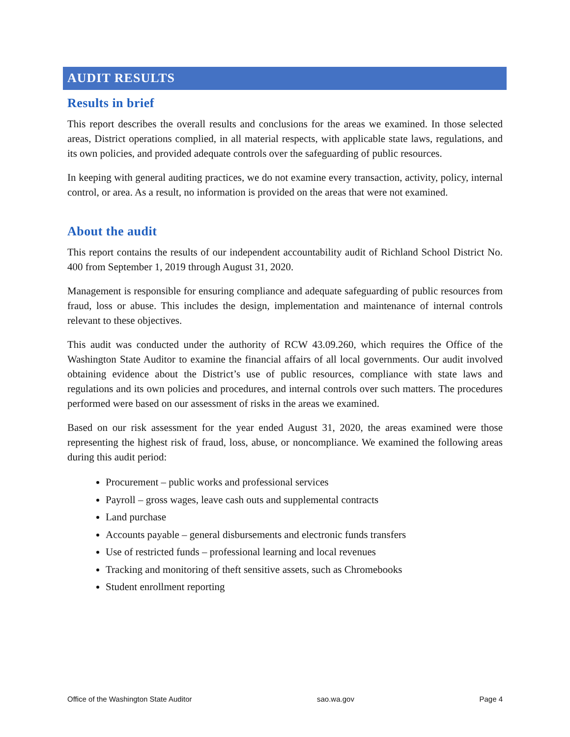AUDIT RESULTS
Results in brief
This report describes the overall results and conclusions for the areas we examined. In those selected areas, District operations complied, in all material respects, with applicable state laws, regulations, and its own policies, and provided adequate controls over the safeguarding of public resources.
In keeping with general auditing practices, we do not examine every transaction, activity, policy, internal control, or area. As a result, no information is provided on the areas that were not examined.
About the audit
This report contains the results of our independent accountability audit of Richland School District No. 400 from September 1, 2019 through August 31, 2020.
Management is responsible for ensuring compliance and adequate safeguarding of public resources from fraud, loss or abuse. This includes the design, implementation and maintenance of internal controls relevant to these objectives.
This audit was conducted under the authority of RCW 43.09.260, which requires the Office of the Washington State Auditor to examine the financial affairs of all local governments. Our audit involved obtaining evidence about the District’s use of public resources, compliance with state laws and regulations and its own policies and procedures, and internal controls over such matters. The procedures performed were based on our assessment of risks in the areas we examined.
Based on our risk assessment for the year ended August 31, 2020, the areas examined were those representing the highest risk of fraud, loss, abuse, or noncompliance. We examined the following areas during this audit period:
Procurement – public works and professional services
Payroll – gross wages, leave cash outs and supplemental contracts
Land purchase
Accounts payable – general disbursements and electronic funds transfers
Use of restricted funds – professional learning and local revenues
Tracking and monitoring of theft sensitive assets, such as Chromebooks
Student enrollment reporting
Office of the Washington State Auditor sao.wa.gov Page 4